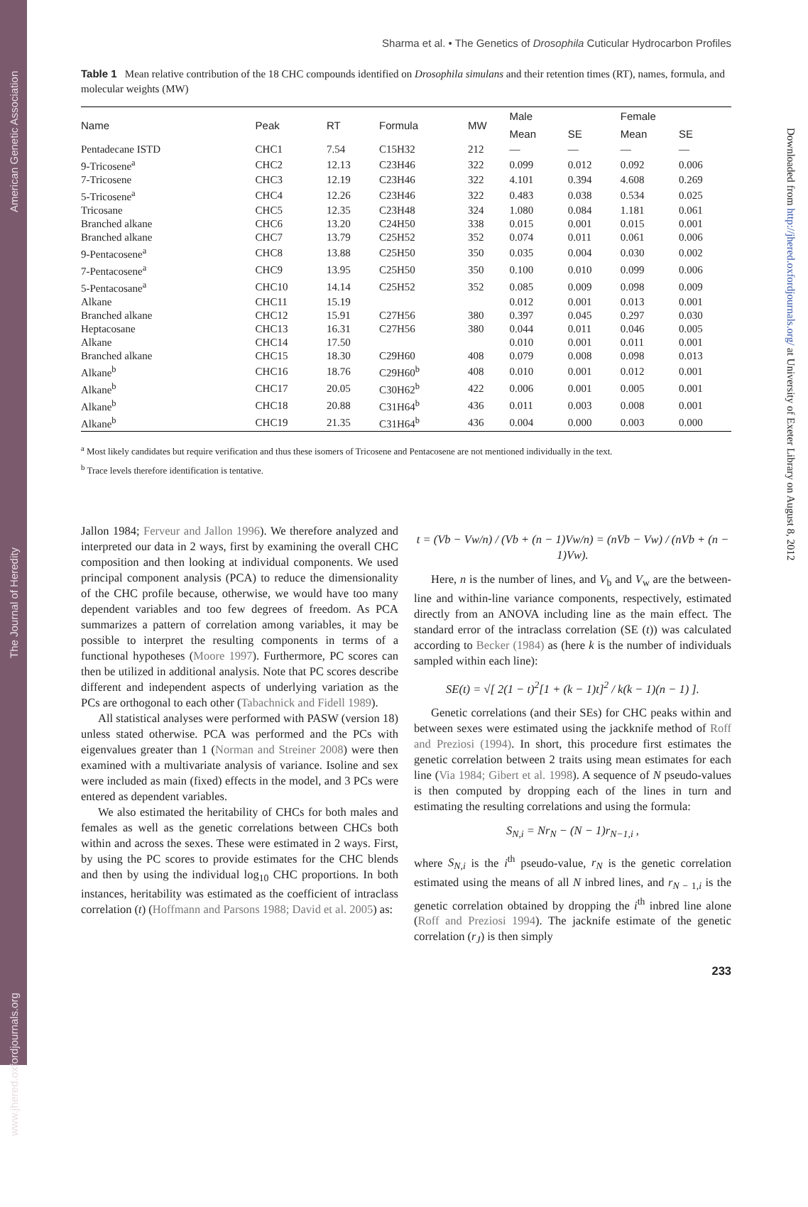www.jhered.oxfordjournals.org The Journal of Heredity American Genetic Association
Downloaded from http://jhered.oxfordjournals.org/ at University of Exeter Library on August 8, 2012
Sharma et al. • The Genetics of Drosophila Cuticular Hydrocarbon Profiles
Table 1 Mean relative contribution of the 18 CHC compounds identified on Drosophila simulans and their retention times (RT), names, formula, and molecular weights (MW)
| Name | Peak | RT | Formula | MW | Male | | Female | |
| --- | --- | --- | --- | --- | --- | --- | --- | --- |
| | | | | | Mean | SE | Mean | SE |
| Pentadecane ISTD | CHC1 | 7.54 | C15H32 | 212 | — | — | — | — |
| 9-Tricosene<sup>a</sup> | CHC2 | 12.13 | C23H46 | 322 | 0.099 | 0.012 | 0.092 | 0.006 |
| 7-Tricosene | CHC3 | 12.19 | C23H46 | 322 | 4.101 | 0.394 | 4.608 | 0.269 |
| 5-Tricosene<sup>a</sup> | CHC4 | 12.26 | C23H46 | 322 | 0.483 | 0.038 | 0.534 | 0.025 |
| Tricosane | CHC5 | 12.35 | C23H48 | 324 | 1.080 | 0.084 | 1.181 | 0.061 |
| Branched alkane | CHC6 | 13.20 | C24H50 | 338 | 0.015 | 0.001 | 0.015 | 0.001 |
| Branched alkane | CHC7 | 13.79 | C25H52 | 352 | 0.074 | 0.011 | 0.061 | 0.006 |
| 9-Pentacosene<sup>a</sup> | CHC8 | 13.88 | C25H50 | 350 | 0.035 | 0.004 | 0.030 | 0.002 |
| 7-Pentacosene<sup>a</sup> | CHC9 | 13.95 | C25H50 | 350 | 0.100 | 0.010 | 0.099 | 0.006 |
| 5-Pentacosane<sup>a</sup> | CHC10 | 14.14 | C25H52 | 352 | 0.085 | 0.009 | 0.098 | 0.009 |
| Alkane | CHC11 | 15.19 | | | 0.012 | 0.001 | 0.013 | 0.001 |
| Branched alkane | CHC12 | 15.91 | C27H56 | 380 | 0.397 | 0.045 | 0.297 | 0.030 |
| Heptacosane | CHC13 | 16.31 | C27H56 | 380 | 0.044 | 0.011 | 0.046 | 0.005 |
| Alkane | CHC14 | 17.50 | | | 0.010 | 0.001 | 0.011 | 0.001 |
| Branched alkane | CHC15 | 18.30 | C29H60 | 408 | 0.079 | 0.008 | 0.098 | 0.013 |
| Alkane<sup>b</sup> | CHC16 | 18.76 | C29H60<sup>b</sup> | 408 | 0.010 | 0.001 | 0.012 | 0.001 |
| Alkane<sup>b</sup> | CHC17 | 20.05 | C30H62<sup>b</sup> | 422 | 0.006 | 0.001 | 0.005 | 0.001 |
| Alkane<sup>b</sup> | CHC18 | 20.88 | C31H64<sup>b</sup> | 436 | 0.011 | 0.003 | 0.008 | 0.001 |
| Alkane<sup>b</sup> | CHC19 | 21.35 | C31H64<sup>b</sup> | 436 | 0.004 | 0.000 | 0.003 | 0.000 |
<sup>a</sup> Most likely candidates but require verification and thus these isomers of Tricosene and Pentacosene are not mentioned individually in the text.
<sup>b</sup> Trace levels therefore identification is tentative.
Jallon 1984; Ferveur and Jallon 1996). We therefore analyzed and interpreted our data in 2 ways, first by examining the overall CHC composition and then looking at individual components. We used principal component analysis (PCA) to reduce the dimensionality of the CHC profile because, otherwise, we would have too many dependent variables and too few degrees of freedom. As PCA summarizes a pattern of correlation among variables, it may be possible to interpret the resulting components in terms of a functional hypotheses (Moore 1997). Furthermore, PC scores can then be utilized in additional analysis. Note that PC scores describe different and independent aspects of underlying variation as the PCs are orthogonal to each other (Tabachnick and Fidell 1989).
All statistical analyses were performed with PASW (version 18) unless stated otherwise. PCA was performed and the PCs with eigenvalues greater than 1 (Norman and Streiner 2008) were then examined with a multivariate analysis of variance. Isoline and sex were included as main (fixed) effects in the model, and 3 PCs were entered as dependent variables.
We also estimated the heritability of CHCs for both males and females as well as the genetic correlations between CHCs both within and across the sexes. These were estimated in 2 ways. First, by using the PC scores to provide estimates for the CHC blends and then by using the individual log<sub>10</sub> CHC proportions. In both instances, heritability was estimated as the coefficient of intraclass correlation (t) (Hoffmann and Parsons 1988; David et al. 2005) as:
t = (Vb − Vw/n) / (Vb + (n − 1)Vw/n) = (nVb − Vw) / (nVb + (n − 1)Vw).
Here, n is the number of lines, and V<sub>b</sub> and V<sub>w</sub> are the between-line and within-line variance components, respectively, estimated directly from an ANOVA including line as the main effect. The standard error of the intraclass correlation (SE (t)) was calculated according to Becker (1984) as (here k is the number of individuals sampled within each line):
SE(t) = √[ 2(1 − t)<sup>2</sup>[1 + (k − 1)t]<sup>2</sup> / k(k − 1)(n − 1) ].
Genetic correlations (and their SEs) for CHC peaks within and between sexes were estimated using the jackknife method of Roff and Preziosi (1994). In short, this procedure first estimates the genetic correlation between 2 traits using mean estimates for each line (Via 1984; Gibert et al. 1998). A sequence of N pseudo-values is then computed by dropping each of the lines in turn and estimating the resulting correlations and using the formula:
S<sub>N,i</sub> = Nr<sub>N</sub> − (N − 1)r<sub>N−1,i</sub> ,
where S<sub>N,i</sub> is the i<sup>th</sup> pseudo-value, r<sub>N</sub> is the genetic correlation estimated using the means of all N inbred lines, and r<sub>N − 1,i</sub> is the genetic correlation obtained by dropping the i<sup>th</sup> inbred line alone (Roff and Preziosi 1994). The jacknife estimate of the genetic correlation (r<sub>J</sub>) is then simply
233